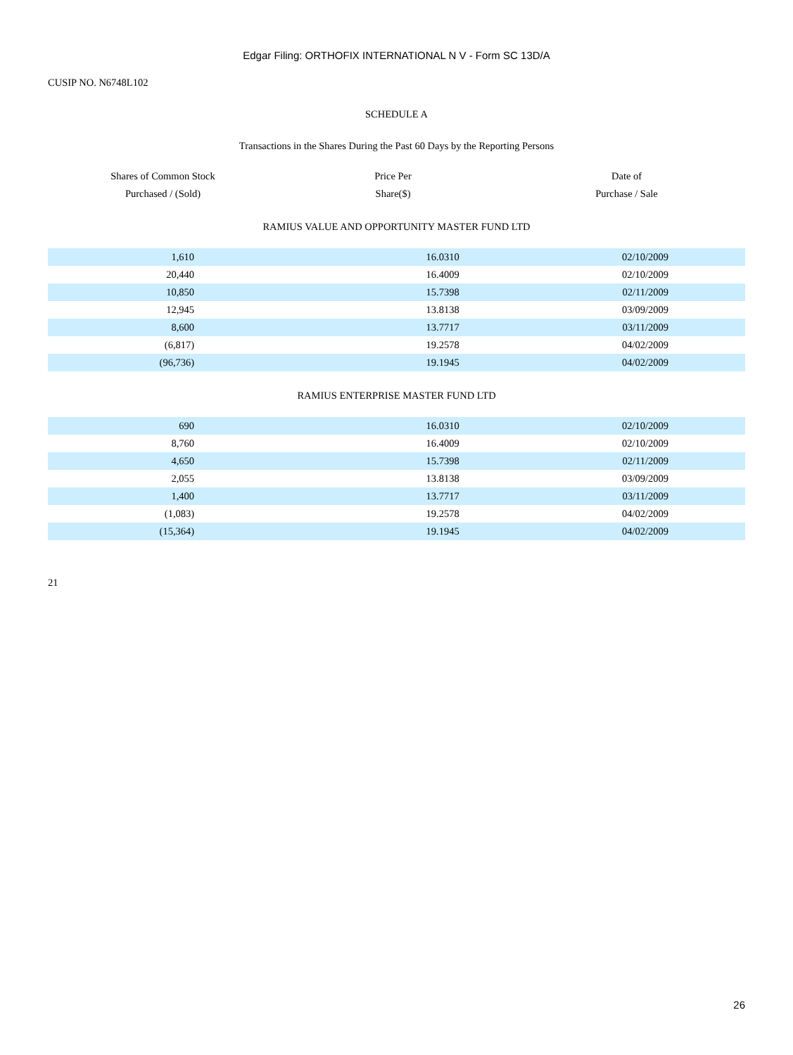Edgar Filing: ORTHOFIX INTERNATIONAL N V - Form SC 13D/A
CUSIP NO. N6748L102
SCHEDULE A
Transactions in the Shares During the Past 60 Days by the Reporting Persons
| Shares of Common Stock Purchased / (Sold) | Price Per Share($) | Date of Purchase / Sale |
| --- | --- | --- |
RAMIUS VALUE AND OPPORTUNITY MASTER FUND LTD
| | 1,610 | 16.0310 | 02/10/2009 | |
| | 20,440 | 16.4009 | 02/10/2009 | |
| | 10,850 | 15.7398 | 02/11/2009 | |
| | 12,945 | 13.8138 | 03/09/2009 | |
| | 8,600 | 13.7717 | 03/11/2009 | |
| | (6,817) | 19.2578 | 04/02/2009 | |
| | (96,736) | 19.1945 | 04/02/2009 | |
RAMIUS ENTERPRISE MASTER FUND LTD
| | 690 | 16.0310 | 02/10/2009 | |
| | 8,760 | 16.4009 | 02/10/2009 | |
| | 4,650 | 15.7398 | 02/11/2009 | |
| | 2,055 | 13.8138 | 03/09/2009 | |
| | 1,400 | 13.7717 | 03/11/2009 | |
| | (1,083) | 19.2578 | 04/02/2009 | |
| | (15,364) | 19.1945 | 04/02/2009 | |
21
26